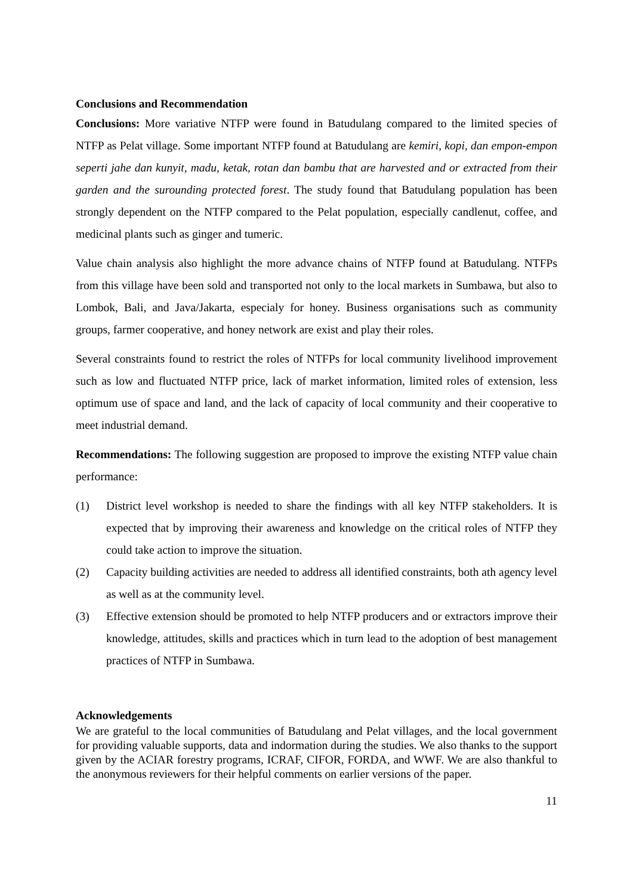Conclusions and Recommendation
Conclusions: More variative NTFP were found in Batudulang compared to the limited species of NTFP as Pelat village. Some important NTFP found at Batudulang are kemiri, kopi, dan empon-empon seperti jahe dan kunyit, madu, ketak, rotan dan bambu that are harvested and or extracted from their garden and the surounding protected forest. The study found that Batudulang population has been strongly dependent on the NTFP compared to the Pelat population, especially candlenut, coffee, and medicinal plants such as ginger and tumeric.
Value chain analysis also highlight the more advance chains of NTFP found at Batudulang. NTFPs from this village have been sold and transported not only to the local markets in Sumbawa, but also to Lombok, Bali, and Java/Jakarta, especialy for honey. Business organisations such as community groups, farmer cooperative, and honey network are exist and play their roles.
Several constraints found to restrict the roles of NTFPs for local community livelihood improvement such as low and fluctuated NTFP price, lack of market information, limited roles of extension, less optimum use of space and land, and the lack of capacity of local community and their cooperative to meet industrial demand.
Recommendations: The following suggestion are proposed to improve the existing NTFP value chain performance:
(1) District level workshop is needed to share the findings with all key NTFP stakeholders. It is expected that by improving their awareness and knowledge on the critical roles of NTFP they could take action to improve the situation.
(2) Capacity building activities are needed to address all identified constraints, both ath agency level as well as at the community level.
(3) Effective extension should be promoted to help NTFP producers and or extractors improve their knowledge, attitudes, skills and practices which in turn lead to the adoption of best management practices of NTFP in Sumbawa.
Acknowledgements
We are grateful to the local communities of Batudulang and Pelat villages, and the local government for providing valuable supports, data and indormation during the studies. We also thanks to the support given by the ACIAR forestry programs, ICRAF, CIFOR, FORDA, and WWF. We are also thankful to the anonymous reviewers for their helpful comments on earlier versions of the paper.
11